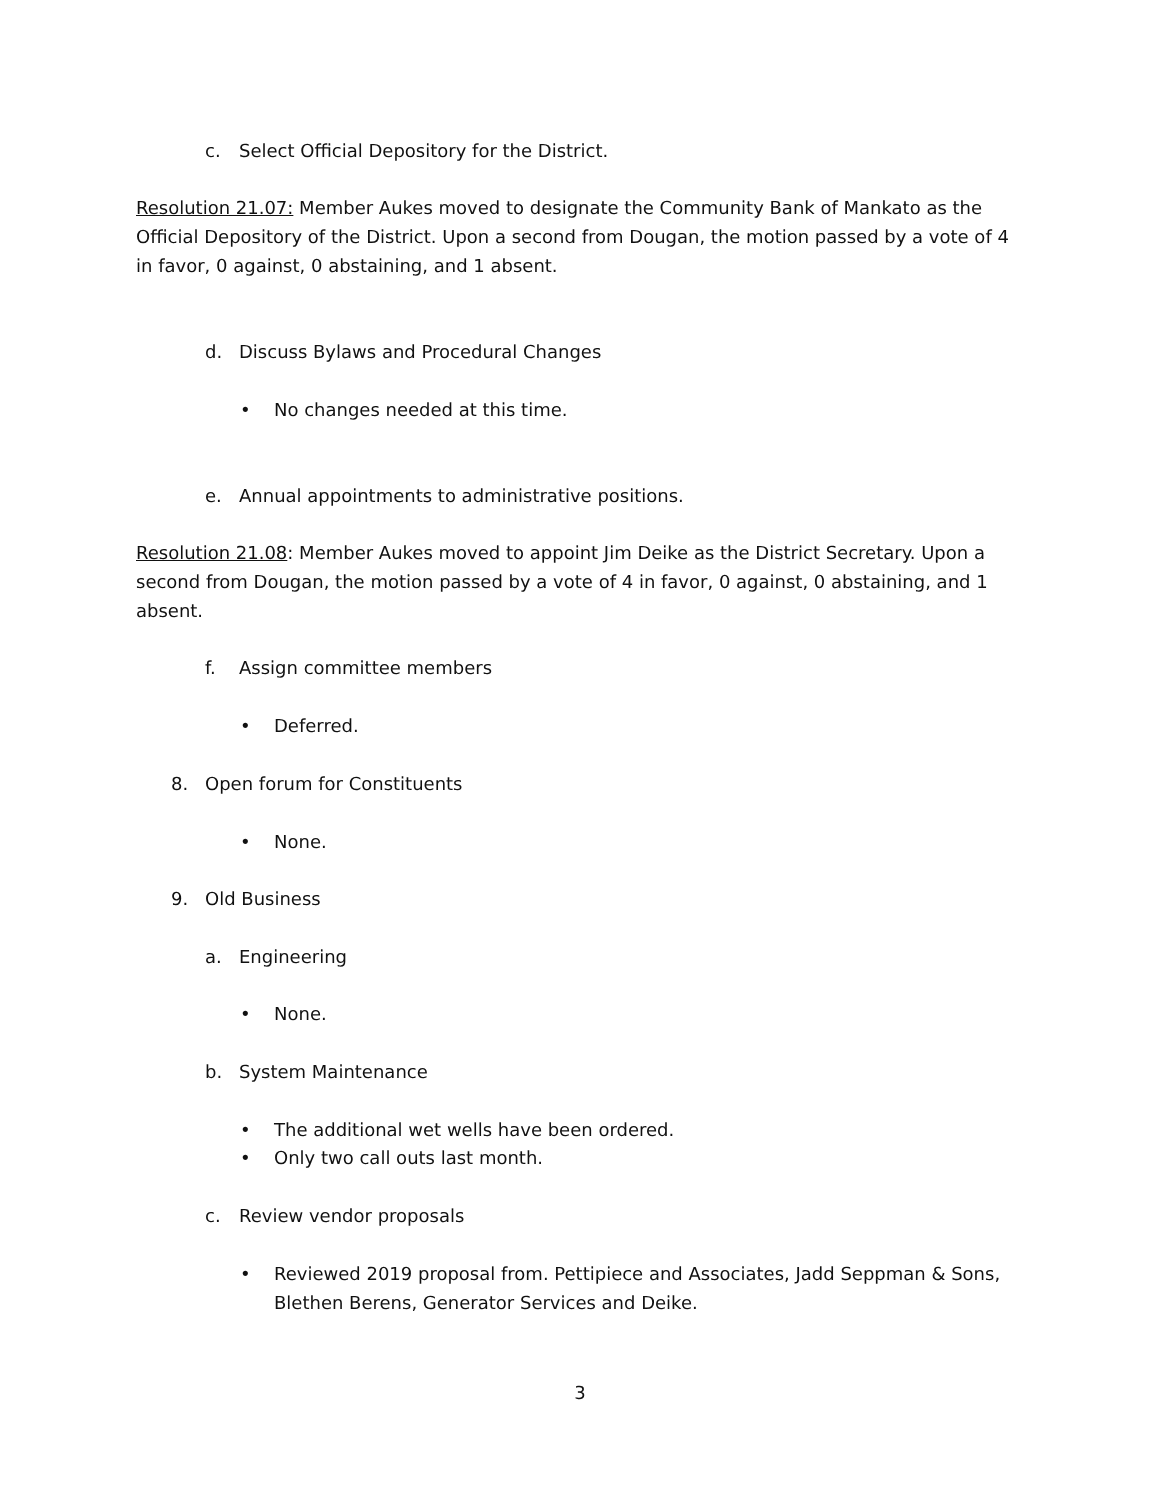c. Select Official Depository for the District.
Resolution 21.07: Member Aukes moved to designate the Community Bank of Mankato as the Official Depository of the District. Upon a second from Dougan, the motion passed by a vote of 4 in favor, 0 against, 0 abstaining, and 1 absent.
d. Discuss Bylaws and Procedural Changes
• No changes needed at this time.
e. Annual appointments to administrative positions.
Resolution 21.08: Member Aukes moved to appoint Jim Deike as the District Secretary. Upon a second from Dougan, the motion passed by a vote of 4 in favor, 0 against, 0 abstaining, and 1 absent.
f. Assign committee members
• Deferred.
8. Open forum for Constituents
• None.
9. Old Business
a. Engineering
• None.
b. System Maintenance
• The additional wet wells have been ordered.
• Only two call outs last month.
c. Review vendor proposals
• Reviewed 2019 proposal from. Pettipiece and Associates, Jadd Seppman & Sons, Blethen Berens, Generator Services and Deike.
3